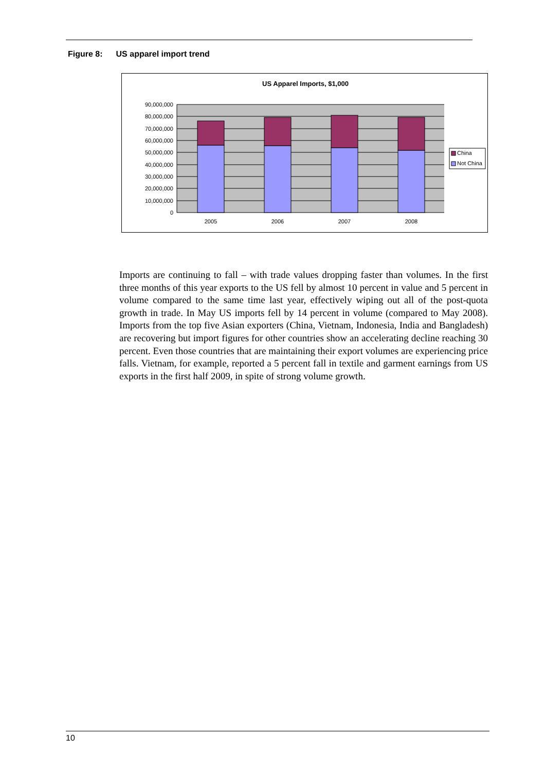Figure 8: US apparel import trend
US Apparel Imports, $1,000
90,000,000
80,000,000
70,000,000
60,000,000
50,000,000
40,000,000
30,000,000
20,000,000
10,000,000
0
2005
2006
2007
2008
China
Not China
Imports are continuing to fall – with trade values dropping faster than volumes. In the first three months of this year exports to the US fell by almost 10 percent in value and 5 percent in volume compared to the same time last year, effectively wiping out all of the post-quota growth in trade. In May US imports fell by 14 percent in volume (compared to May 2008). Imports from the top five Asian exporters (China, Vietnam, Indonesia, India and Bangladesh) are recovering but import figures for other countries show an accelerating decline reaching 30 percent. Even those countries that are maintaining their export volumes are experiencing price falls. Vietnam, for example, reported a 5 percent fall in textile and garment earnings from US exports in the first half 2009, in spite of strong volume growth.
10